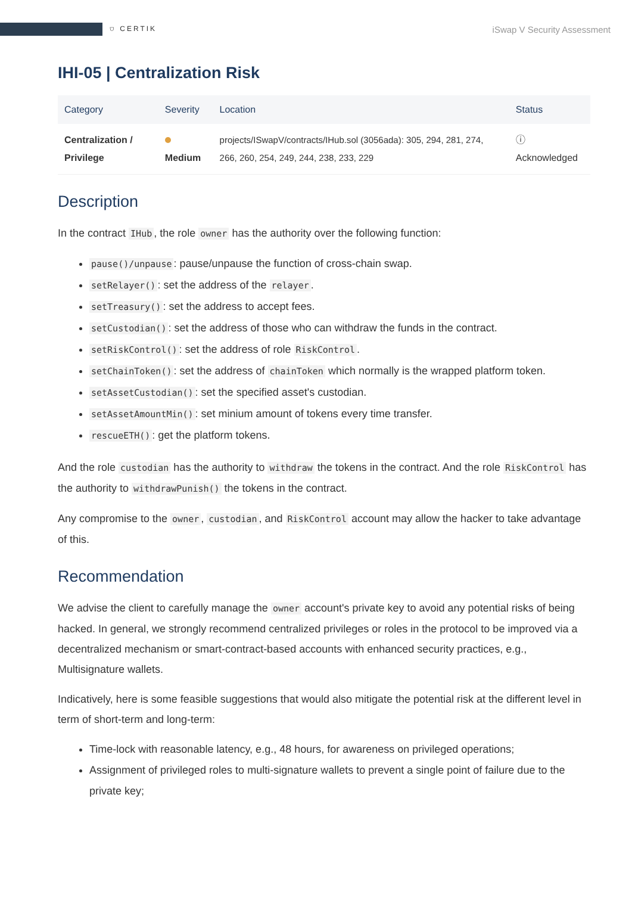⛉ CERTIK
iSwap V Security Assessment
IHI-05 | Centralization Risk
| Category | Severity | Location | Status |
| --- | --- | --- | --- |
| Centralization / Privilege | Medium | projects/ISwapV/contracts/IHub.sol (3056ada): 305, 294, 281, 274, 266, 260, 254, 249, 244, 238, 233, 229 | ⓘ Acknowledged |
Description
In the contract IHub, the role owner has the authority over the following function:
pause()/unpause: pause/unpause the function of cross-chain swap.
setRelayer(): set the address of the relayer.
setTreasury(): set the address to accept fees.
setCustodian(): set the address of those who can withdraw the funds in the contract.
setRiskControl(): set the address of role RiskControl.
setChainToken(): set the address of chainToken which normally is the wrapped platform token.
setAssetCustodian(): set the specified asset's custodian.
setAssetAmountMin(): set minium amount of tokens every time transfer.
rescueETH(): get the platform tokens.
And the role custodian has the authority to withdraw the tokens in the contract. And the role RiskControl has the authority to withdrawPunish() the tokens in the contract.
Any compromise to the owner, custodian, and RiskControl account may allow the hacker to take advantage of this.
Recommendation
We advise the client to carefully manage the owner account's private key to avoid any potential risks of being hacked. In general, we strongly recommend centralized privileges or roles in the protocol to be improved via a decentralized mechanism or smart-contract-based accounts with enhanced security practices, e.g., Multisignature wallets.
Indicatively, here is some feasible suggestions that would also mitigate the potential risk at the different level in term of short-term and long-term:
Time-lock with reasonable latency, e.g., 48 hours, for awareness on privileged operations;
Assignment of privileged roles to multi-signature wallets to prevent a single point of failure due to the private key;